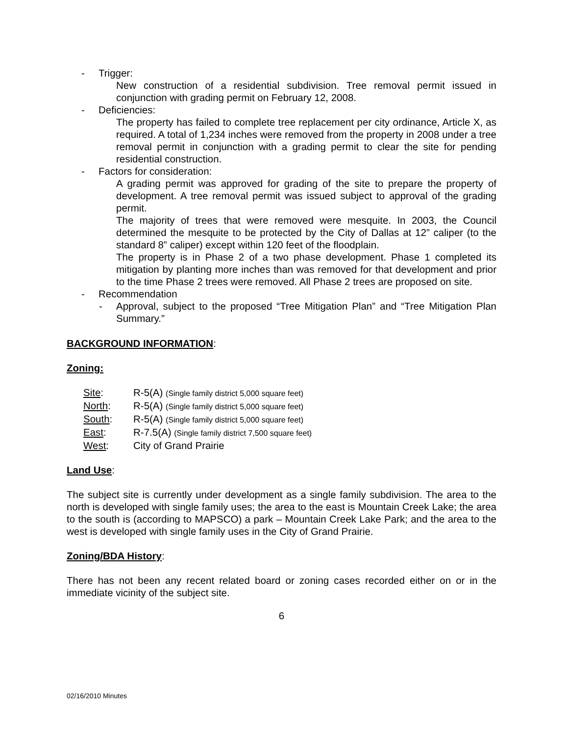- Trigger:
New construction of a residential subdivision. Tree removal permit issued in conjunction with grading permit on February 12, 2008.
- Deficiencies:
The property has failed to complete tree replacement per city ordinance, Article X, as required. A total of 1,234 inches were removed from the property in 2008 under a tree removal permit in conjunction with a grading permit to clear the site for pending residential construction.
- Factors for consideration:
A grading permit was approved for grading of the site to prepare the property of development. A tree removal permit was issued subject to approval of the grading permit.
The majority of trees that were removed were mesquite. In 2003, the Council determined the mesquite to be protected by the City of Dallas at 12” caliper (to the standard 8” caliper) except within 120 feet of the floodplain.
The property is in Phase 2 of a two phase development. Phase 1 completed its mitigation by planting more inches than was removed for that development and prior to the time Phase 2 trees were removed. All Phase 2 trees are proposed on site.
- Recommendation
- Approval, subject to the proposed “Tree Mitigation Plan” and “Tree Mitigation Plan Summary.”
BACKGROUND INFORMATION:
Zoning:
Site: R-5(A) (Single family district 5,000 square feet)
North: R-5(A) (Single family district 5,000 square feet)
South: R-5(A) (Single family district 5,000 square feet)
East: R-7.5(A) (Single family district 7,500 square feet)
West: City of Grand Prairie
Land Use:
The subject site is currently under development as a single family subdivision. The area to the north is developed with single family uses; the area to the east is Mountain Creek Lake; the area to the south is (according to MAPSCO) a park – Mountain Creek Lake Park; and the area to the west is developed with single family uses in the City of Grand Prairie.
Zoning/BDA History:
There has not been any recent related board or zoning cases recorded either on or in the immediate vicinity of the subject site.
6
02/16/2010 Minutes